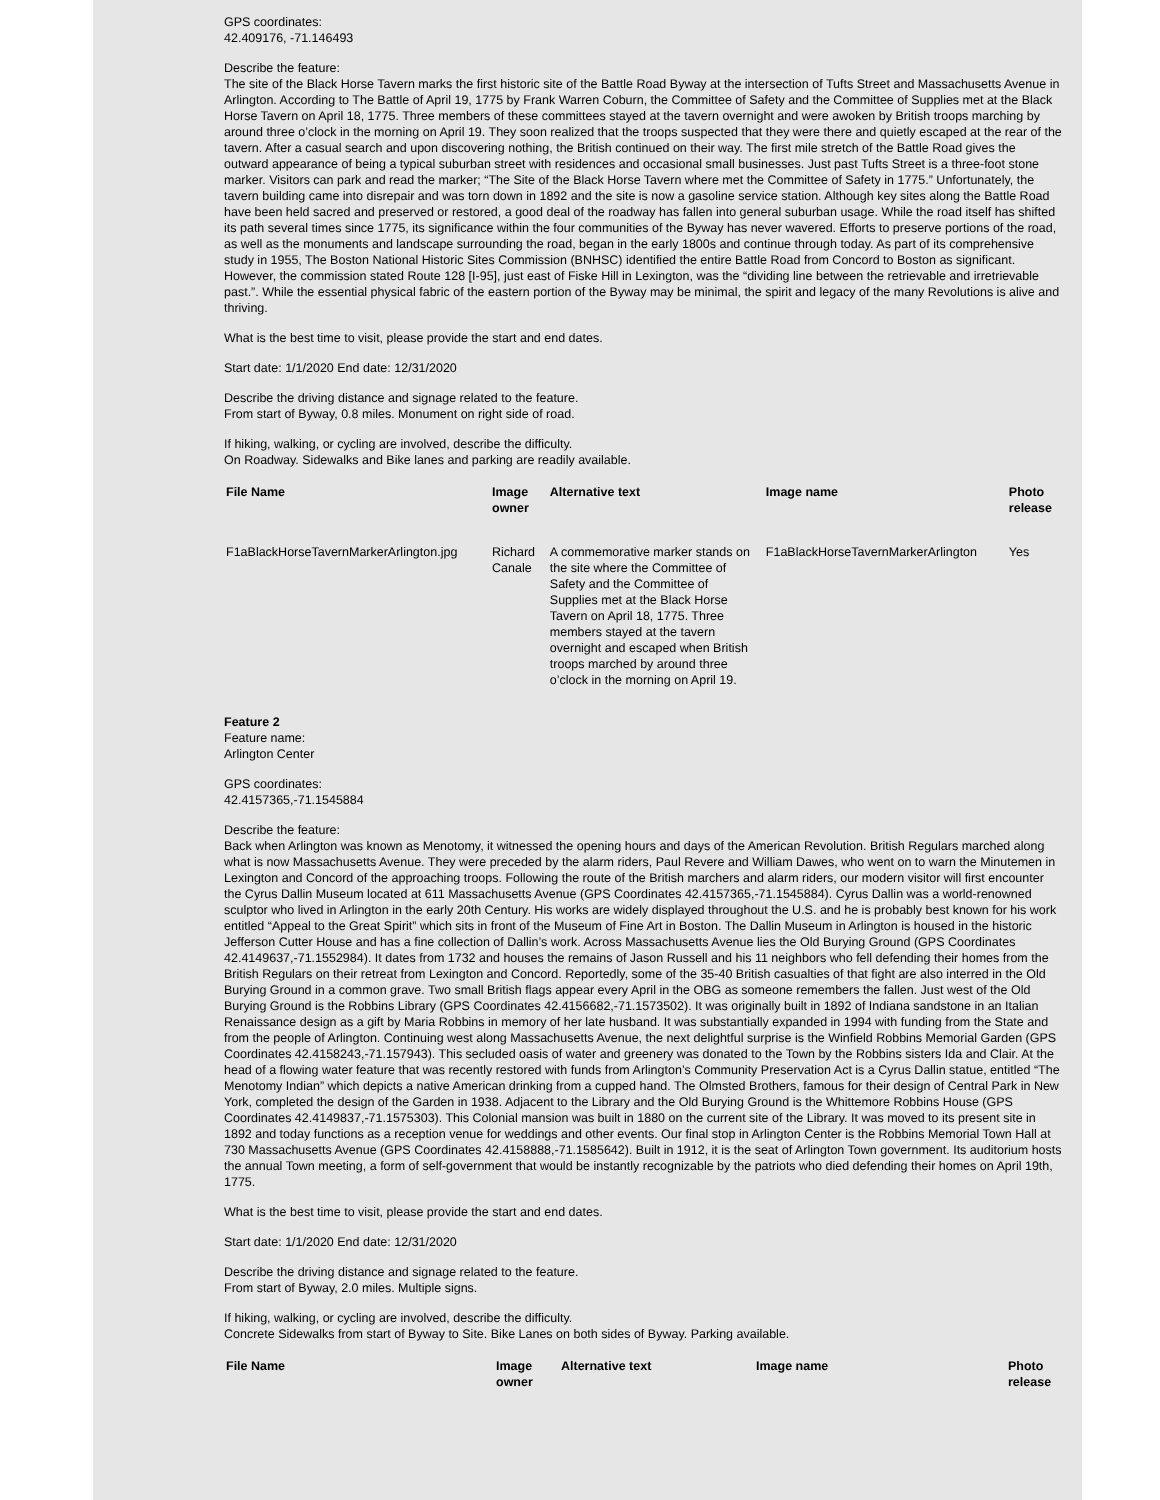GPS coordinates:
42.409176, -71.146493
Describe the feature:
The site of the Black Horse Tavern marks the first historic site of the Battle Road Byway at the intersection of Tufts Street and Massachusetts Avenue in Arlington. According to The Battle of April 19, 1775 by Frank Warren Coburn, the Committee of Safety and the Committee of Supplies met at the Black Horse Tavern on April 18, 1775. Three members of these committees stayed at the tavern overnight and were awoken by British troops marching by around three o’clock in the morning on April 19. They soon realized that the troops suspected that they were there and quietly escaped at the rear of the tavern. After a casual search and upon discovering nothing, the British continued on their way. The first mile stretch of the Battle Road gives the outward appearance of being a typical suburban street with residences and occasional small businesses. Just past Tufts Street is a three-foot stone marker. Visitors can park and read the marker; “The Site of the Black Horse Tavern where met the Committee of Safety in 1775.” Unfortunately, the tavern building came into disrepair and was torn down in 1892 and the site is now a gasoline service station. Although key sites along the Battle Road have been held sacred and preserved or restored, a good deal of the roadway has fallen into general suburban usage. While the road itself has shifted its path several times since 1775, its significance within the four communities of the Byway has never wavered. Efforts to preserve portions of the road, as well as the monuments and landscape surrounding the road, began in the early 1800s and continue through today. As part of its comprehensive study in 1955, The Boston National Historic Sites Commission (BNHSC) identified the entire Battle Road from Concord to Boston as significant. However, the commission stated Route 128 [I-95], just east of Fiske Hill in Lexington, was the “dividing line between the retrievable and irretrievable past.”. While the essential physical fabric of the eastern portion of the Byway may be minimal, the spirit and legacy of the many Revolutions is alive and thriving.
What is the best time to visit, please provide the start and end dates.
Start date: 1/1/2020 End date: 12/31/2020
Describe the driving distance and signage related to the feature.
From start of Byway, 0.8 miles. Monument on right side of road.
If hiking, walking, or cycling are involved, describe the difficulty.
On Roadway. Sidewalks and Bike lanes and parking are readily available.
| File Name | Image owner | Alternative text | Image name | Photo release |
| --- | --- | --- | --- | --- |
| F1aBlackHorseTavernMarkerArlington.jpg | Richard Canale | A commemorative marker stands on the site where the Committee of Safety and the Committee of Supplies met at the Black Horse Tavern on April 18, 1775. Three members stayed at the tavern overnight and escaped when British troops marched by around three o’clock in the morning on April 19. | F1aBlackHorseTavernMarkerArlington | Yes |
Feature 2
Feature name:
Arlington Center
GPS coordinates:
42.4157365,-71.1545884
Describe the feature:
Back when Arlington was known as Menotomy, it witnessed the opening hours and days of the American Revolution. British Regulars marched along what is now Massachusetts Avenue. They were preceded by the alarm riders, Paul Revere and William Dawes, who went on to warn the Minutemen in Lexington and Concord of the approaching troops. Following the route of the British marchers and alarm riders, our modern visitor will first encounter the Cyrus Dallin Museum located at 611 Massachusetts Avenue (GPS Coordinates 42.4157365,-71.1545884). Cyrus Dallin was a world-renowned sculptor who lived in Arlington in the early 20th Century. His works are widely displayed throughout the U.S. and he is probably best known for his work entitled “Appeal to the Great Spirit” which sits in front of the Museum of Fine Art in Boston. The Dallin Museum in Arlington is housed in the historic Jefferson Cutter House and has a fine collection of Dallin’s work. Across Massachusetts Avenue lies the Old Burying Ground (GPS Coordinates 42.4149637,-71.1552984). It dates from 1732 and houses the remains of Jason Russell and his 11 neighbors who fell defending their homes from the British Regulars on their retreat from Lexington and Concord. Reportedly, some of the 35-40 British casualties of that fight are also interred in the Old Burying Ground in a common grave. Two small British flags appear every April in the OBG as someone remembers the fallen. Just west of the Old Burying Ground is the Robbins Library (GPS Coordinates 42.4156682,-71.1573502). It was originally built in 1892 of Indiana sandstone in an Italian Renaissance design as a gift by Maria Robbins in memory of her late husband. It was substantially expanded in 1994 with funding from the State and from the people of Arlington. Continuing west along Massachusetts Avenue, the next delightful surprise is the Winfield Robbins Memorial Garden (GPS Coordinates 42.4158243,-71.157943). This secluded oasis of water and greenery was donated to the Town by the Robbins sisters Ida and Clair. At the head of a flowing water feature that was recently restored with funds from Arlington’s Community Preservation Act is a Cyrus Dallin statue, entitled “The Menotomy Indian” which depicts a native American drinking from a cupped hand. The Olmsted Brothers, famous for their design of Central Park in New York, completed the design of the Garden in 1938. Adjacent to the Library and the Old Burying Ground is the Whittemore Robbins House (GPS Coordinates 42.4149837,-71.1575303). This Colonial mansion was built in 1880 on the current site of the Library. It was moved to its present site in 1892 and today functions as a reception venue for weddings and other events. Our final stop in Arlington Center is the Robbins Memorial Town Hall at 730 Massachusetts Avenue (GPS Coordinates 42.4158888,-71.1585642). Built in 1912, it is the seat of Arlington Town government. Its auditorium hosts the annual Town meeting, a form of self-government that would be instantly recognizable by the patriots who died defending their homes on April 19th, 1775.
What is the best time to visit, please provide the start and end dates.
Start date: 1/1/2020 End date: 12/31/2020
Describe the driving distance and signage related to the feature.
From start of Byway, 2.0 miles. Multiple signs.
If hiking, walking, or cycling are involved, describe the difficulty.
Concrete Sidewalks from start of Byway to Site. Bike Lanes on both sides of Byway. Parking available.
| File Name | Image owner | Alternative text | Image name | Photo release |
| --- | --- | --- | --- | --- |